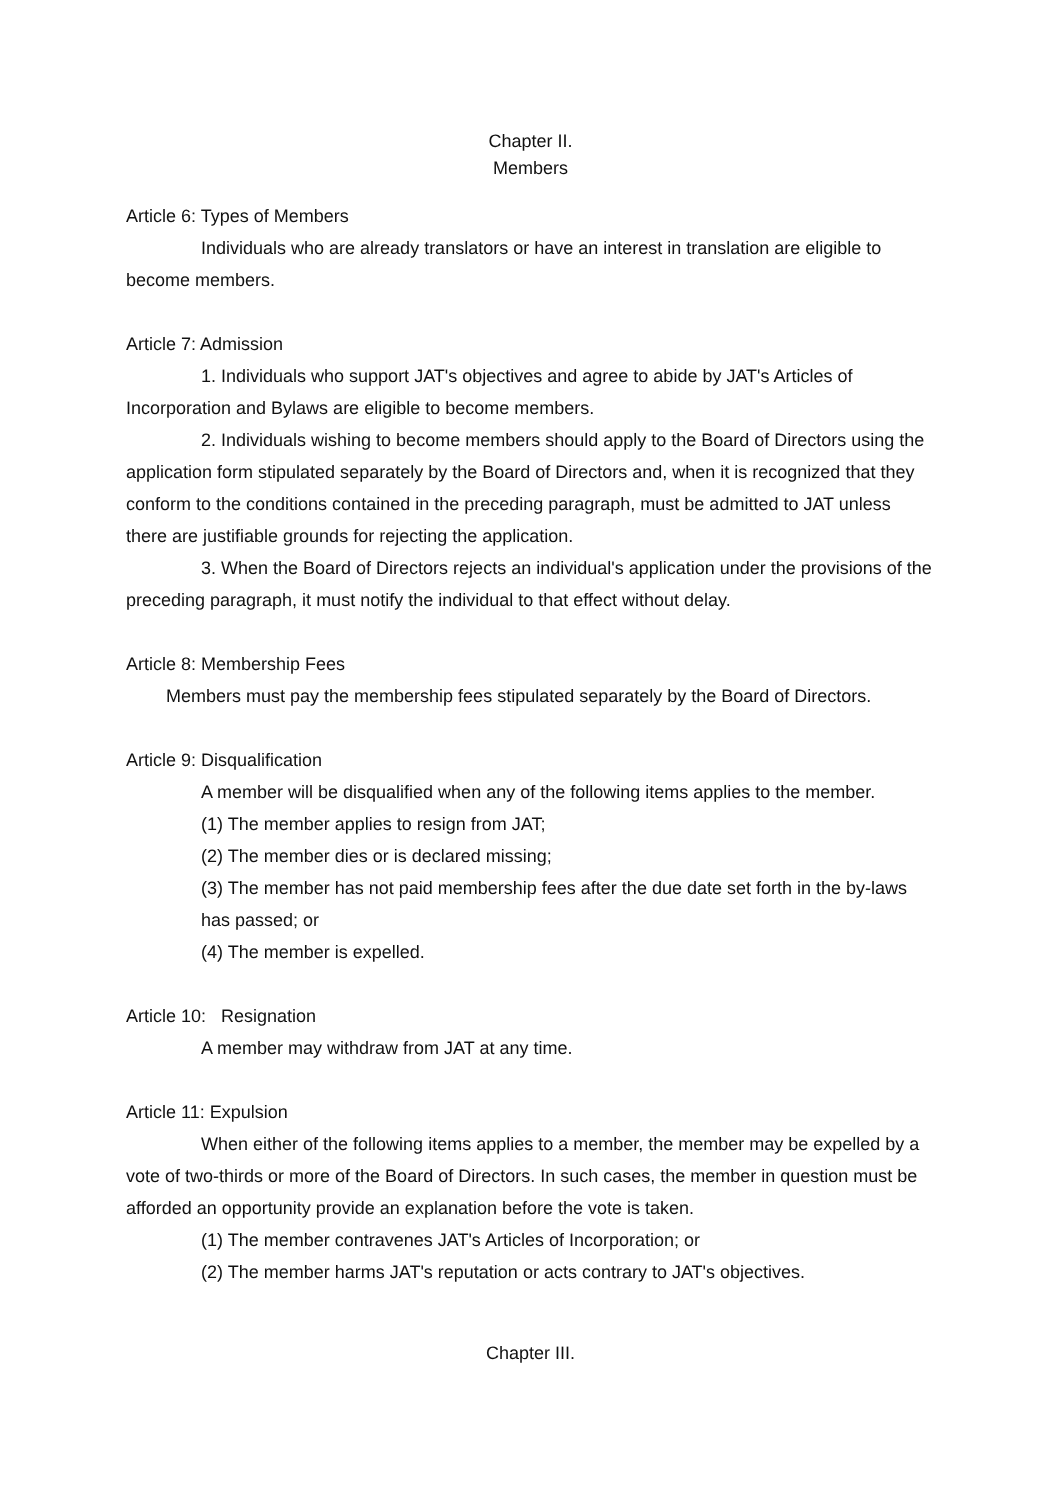Chapter II.
Members
Article 6: Types of Members
Individuals who are already translators or have an interest in translation are eligible to become members.
Article 7: Admission
1. Individuals who support JAT's objectives and agree to abide by JAT's Articles of Incorporation and Bylaws are eligible to become members.
2. Individuals wishing to become members should apply to the Board of Directors using the application form stipulated separately by the Board of Directors and, when it is recognized that they conform to the conditions contained in the preceding paragraph, must be admitted to JAT unless there are justifiable grounds for rejecting the application.
3. When the Board of Directors rejects an individual's application under the provisions of the preceding paragraph, it must notify the individual to that effect without delay.
Article 8: Membership Fees
Members must pay the membership fees stipulated separately by the Board of Directors.
Article 9: Disqualification
A member will be disqualified when any of the following items applies to the member.
(1) The member applies to resign from JAT;
(2) The member dies or is declared missing;
(3) The member has not paid membership fees after the due date set forth in the by-laws has passed; or
(4) The member is expelled.
Article 10: Resignation
A member may withdraw from JAT at any time.
Article 11: Expulsion
When either of the following items applies to a member, the member may be expelled by a vote of two-thirds or more of the Board of Directors. In such cases, the member in question must be afforded an opportunity provide an explanation before the vote is taken.
(1) The member contravenes JAT's Articles of Incorporation; or
(2) The member harms JAT's reputation or acts contrary to JAT's objectives.
Chapter III.